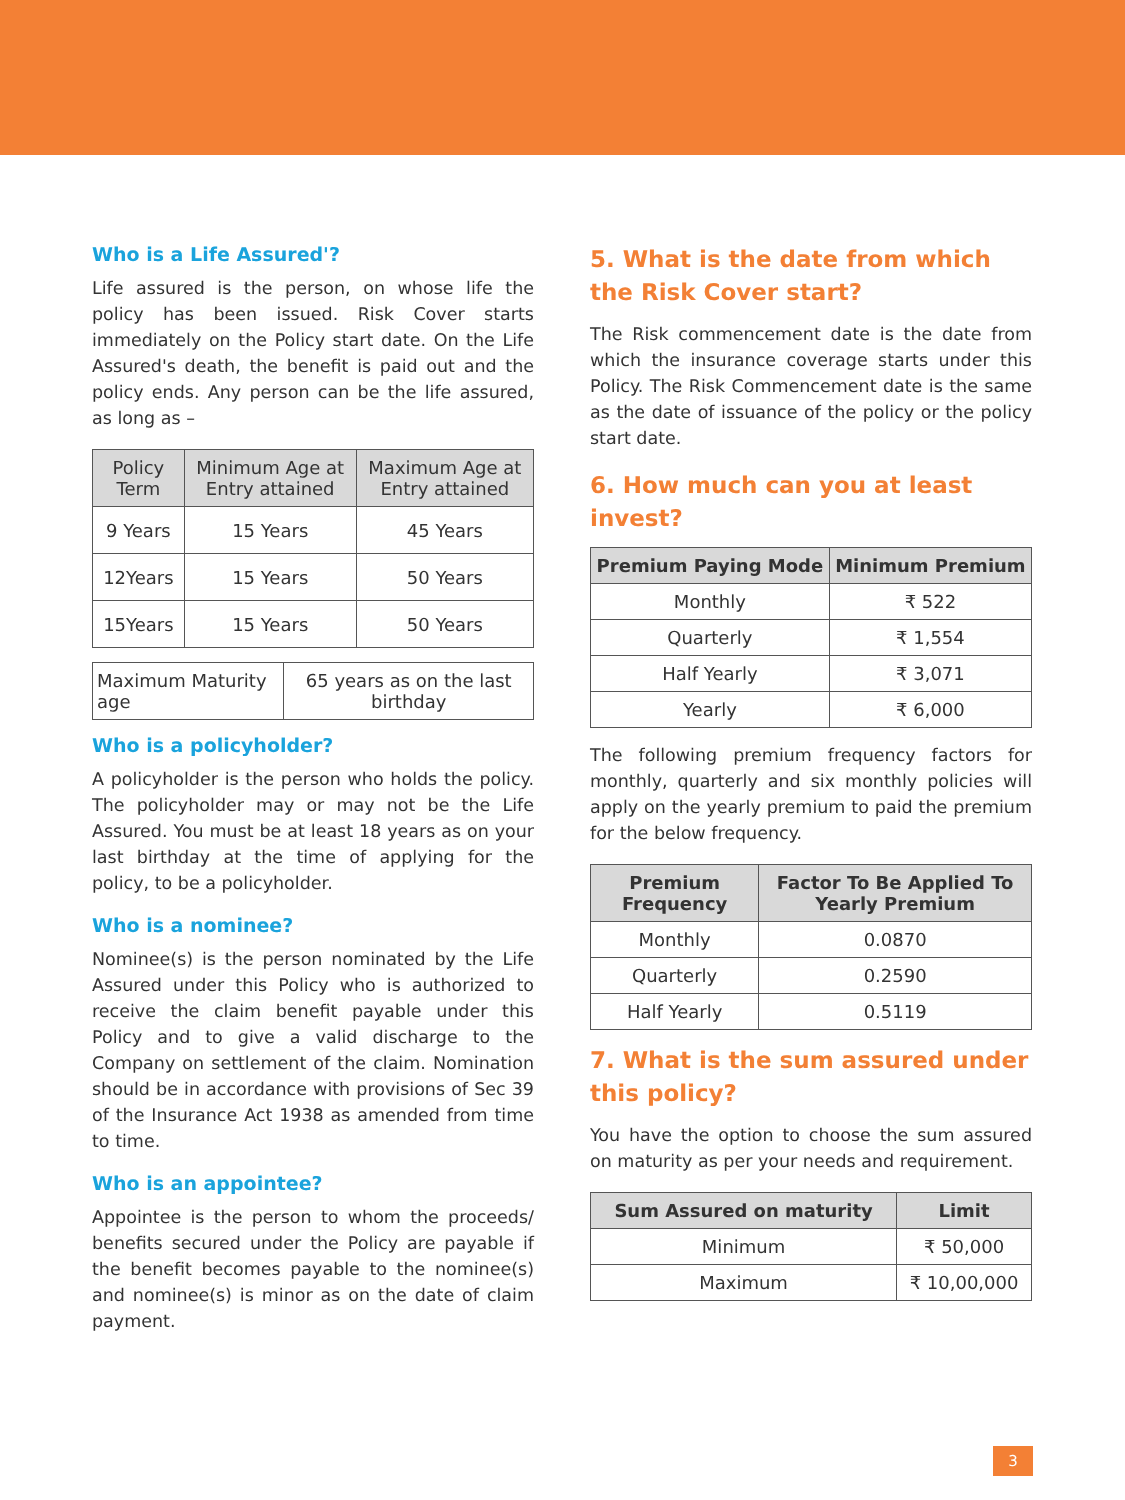Who is a Life Assured'?
Life assured is the person, on whose life the policy has been issued. Risk Cover starts immediately on the Policy start date. On the Life Assured's death, the benefit is paid out and the policy ends. Any person can be the life assured, as long as –
| Policy Term | Minimum Age at Entry attained | Maximum Age at Entry attained |
| 9 Years | 15 Years | 45 Years |
| 12Years | 15 Years | 50 Years |
| 15Years | 15 Years | 50 Years |
| Maximum Maturity age | 65 years as on the last birthday |
Who is a policyholder?
A policyholder is the person who holds the policy. The policyholder may or may not be the Life Assured. You must be at least 18 years as on your last birthday at the time of applying for the policy, to be a policyholder.
Who is a nominee?
Nominee(s) is the person nominated by the Life Assured under this Policy who is authorized to receive the claim benefit payable under this Policy and to give a valid discharge to the Company on settlement of the claim. Nomination should be in accordance with provisions of Sec 39 of the Insurance Act 1938 as amended from time to time.
Who is an appointee?
Appointee is the person to whom the proceeds/ benefits secured under the Policy are payable if the benefit becomes payable to the nominee(s) and nominee(s) is minor as on the date of claim payment.
5. What is the date from which the Risk Cover start?
The Risk commencement date is the date from which the insurance coverage starts under this Policy. The Risk Commencement date is the same as the date of issuance of the policy or the policy start date.
6. How much can you at least invest?
| Premium Paying Mode | Minimum Premium |
| --- | --- |
| Monthly | ₹ 522 |
| Quarterly | ₹ 1,554 |
| Half Yearly | ₹ 3,071 |
| Yearly | ₹ 6,000 |
The following premium frequency factors for monthly, quarterly and six monthly policies will apply on the yearly premium to paid the premium for the below frequency.
| Premium Frequency | Factor To Be Applied To Yearly Premium |
| --- | --- |
| Monthly | 0.0870 |
| Quarterly | 0.2590 |
| Half Yearly | 0.5119 |
7. What is the sum assured under this policy?
You have the option to choose the sum assured on maturity as per your needs and requirement.
| Sum Assured on maturity | Limit |
| --- | --- |
| Minimum | ₹ 50,000 |
| Maximum | ₹ 10,00,000 |
3